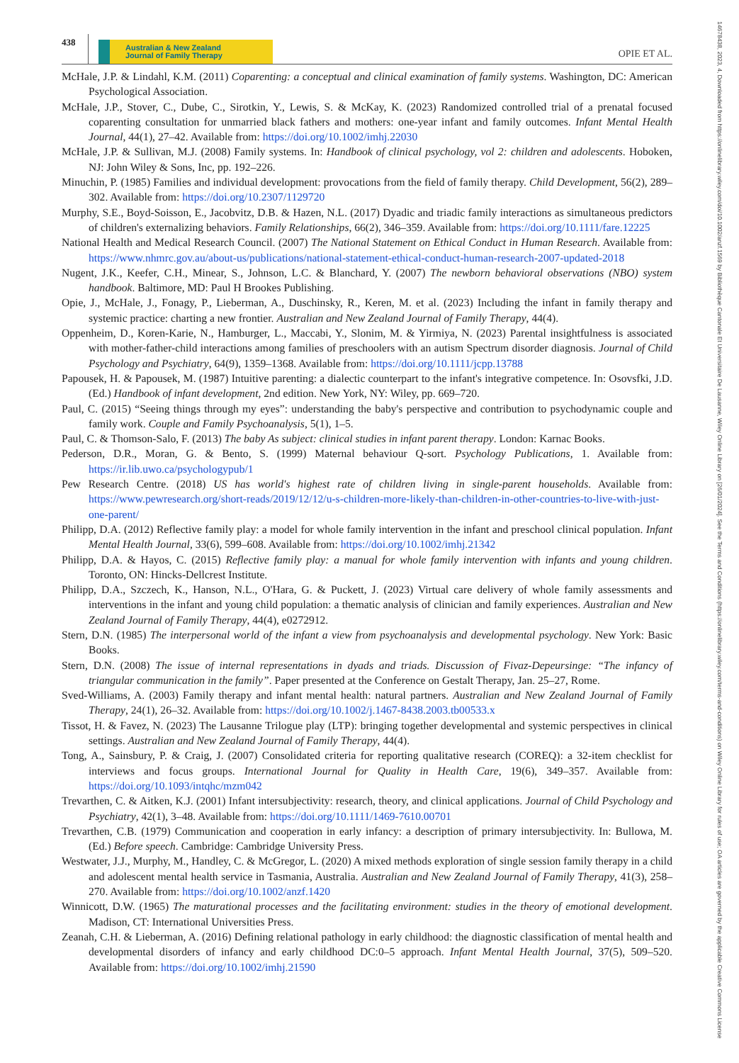438
Australian & New Zealand
Journal of Family Therapy
OPIE ET AL.
McHale, J.P. & Lindahl, K.M. (2011) Coparenting: a conceptual and clinical examination of family systems. Washington, DC: American Psychological Association.
McHale, J.P., Stover, C., Dube, C., Sirotkin, Y., Lewis, S. & McKay, K. (2023) Randomized controlled trial of a prenatal focused coparenting consultation for unmarried black fathers and mothers: one-year infant and family outcomes. Infant Mental Health Journal, 44(1), 27–42. Available from: https://doi.org/10.1002/imhj.22030
McHale, J.P. & Sullivan, M.J. (2008) Family systems. In: Handbook of clinical psychology, vol 2: children and adolescents. Hoboken, NJ: John Wiley & Sons, Inc, pp. 192–226.
Minuchin, P. (1985) Families and individual development: provocations from the field of family therapy. Child Development, 56(2), 289–302. Available from: https://doi.org/10.2307/1129720
Murphy, S.E., Boyd-Soisson, E., Jacobvitz, D.B. & Hazen, N.L. (2017) Dyadic and triadic family interactions as simultaneous predictors of children's externalizing behaviors. Family Relationships, 66(2), 346–359. Available from: https://doi.org/10.1111/fare.12225
National Health and Medical Research Council. (2007) The National Statement on Ethical Conduct in Human Research. Available from: https://www.nhmrc.gov.au/about-us/publications/national-statement-ethical-conduct-human-research-2007-updated-2018
Nugent, J.K., Keefer, C.H., Minear, S., Johnson, L.C. & Blanchard, Y. (2007) The newborn behavioral observations (NBO) system handbook. Baltimore, MD: Paul H Brookes Publishing.
Opie, J., McHale, J., Fonagy, P., Lieberman, A., Duschinsky, R., Keren, M. et al. (2023) Including the infant in family therapy and systemic practice: charting a new frontier. Australian and New Zealand Journal of Family Therapy, 44(4).
Oppenheim, D., Koren-Karie, N., Hamburger, L., Maccabi, Y., Slonim, M. & Yirmiya, N. (2023) Parental insightfulness is associated with mother-father-child interactions among families of preschoolers with an autism Spectrum disorder diagnosis. Journal of Child Psychology and Psychiatry, 64(9), 1359–1368. Available from: https://doi.org/10.1111/jcpp.13788
Papousek, H. & Papousek, M. (1987) Intuitive parenting: a dialectic counterpart to the infant's integrative competence. In: Osovsfki, J.D. (Ed.) Handbook of infant development, 2nd edition. New York, NY: Wiley, pp. 669–720.
Paul, C. (2015) “Seeing things through my eyes”: understanding the baby's perspective and contribution to psychodynamic couple and family work. Couple and Family Psychoanalysis, 5(1), 1–5.
Paul, C. & Thomson-Salo, F. (2013) The baby As subject: clinical studies in infant parent therapy. London: Karnac Books.
Pederson, D.R., Moran, G. & Bento, S. (1999) Maternal behaviour Q-sort. Psychology Publications, 1. Available from: https://ir.lib.uwo.ca/psychologypub/1
Pew Research Centre. (2018) US has world's highest rate of children living in single-parent households. Available from: https://www.pewresearch.org/short-reads/2019/12/12/u-s-children-more-likely-than-children-in-other-countries-to-live-with-just-one-parent/
Philipp, D.A. (2012) Reflective family play: a model for whole family intervention in the infant and preschool clinical population. Infant Mental Health Journal, 33(6), 599–608. Available from: https://doi.org/10.1002/imhj.21342
Philipp, D.A. & Hayos, C. (2015) Reflective family play: a manual for whole family intervention with infants and young children. Toronto, ON: Hincks-Dellcrest Institute.
Philipp, D.A., Szczech, K., Hanson, N.L., O'Hara, G. & Puckett, J. (2023) Virtual care delivery of whole family assessments and interventions in the infant and young child population: a thematic analysis of clinician and family experiences. Australian and New Zealand Journal of Family Therapy, 44(4), e0272912.
Stern, D.N. (1985) The interpersonal world of the infant a view from psychoanalysis and developmental psychology. New York: Basic Books.
Stern, D.N. (2008) The issue of internal representations in dyads and triads. Discussion of Fivaz-Depeursinge: “The infancy of triangular communication in the family”. Paper presented at the Conference on Gestalt Therapy, Jan. 25–27, Rome.
Sved-Williams, A. (2003) Family therapy and infant mental health: natural partners. Australian and New Zealand Journal of Family Therapy, 24(1), 26–32. Available from: https://doi.org/10.1002/j.1467-8438.2003.tb00533.x
Tissot, H. & Favez, N. (2023) The Lausanne Trilogue play (LTP): bringing together developmental and systemic perspectives in clinical settings. Australian and New Zealand Journal of Family Therapy, 44(4).
Tong, A., Sainsbury, P. & Craig, J. (2007) Consolidated criteria for reporting qualitative research (COREQ): a 32-item checklist for interviews and focus groups. International Journal for Quality in Health Care, 19(6), 349–357. Available from: https://doi.org/10.1093/intqhc/mzm042
Trevarthen, C. & Aitken, K.J. (2001) Infant intersubjectivity: research, theory, and clinical applications. Journal of Child Psychology and Psychiatry, 42(1), 3–48. Available from: https://doi.org/10.1111/1469-7610.00701
Trevarthen, C.B. (1979) Communication and cooperation in early infancy: a description of primary intersubjectivity. In: Bullowa, M. (Ed.) Before speech. Cambridge: Cambridge University Press.
Westwater, J.J., Murphy, M., Handley, C. & McGregor, L. (2020) A mixed methods exploration of single session family therapy in a child and adolescent mental health service in Tasmania, Australia. Australian and New Zealand Journal of Family Therapy, 41(3), 258–270. Available from: https://doi.org/10.1002/anzf.1420
Winnicott, D.W. (1965) The maturational processes and the facilitating environment: studies in the theory of emotional development. Madison, CT: International Universities Press.
Zeanah, C.H. & Lieberman, A. (2016) Defining relational pathology in early childhood: the diagnostic classification of mental health and developmental disorders of infancy and early childhood DC:0–5 approach. Infant Mental Health Journal, 37(5), 509–520. Available from: https://doi.org/10.1002/imhj.21590
14678438, 2023, 4, Downloaded from https://onlinelibrary.wiley.com/doi/10.1002/anzf.1569 by Bibliothèque Cantonale Et Universitaire De Lausanne, Wiley Online Library on [26/01/2024]. See the Terms and Conditions (https://onlinelibrary.wiley.com/terms-and-conditions) on Wiley Online Library for rules of use; OA articles are governed by the applicable Creative Commons License